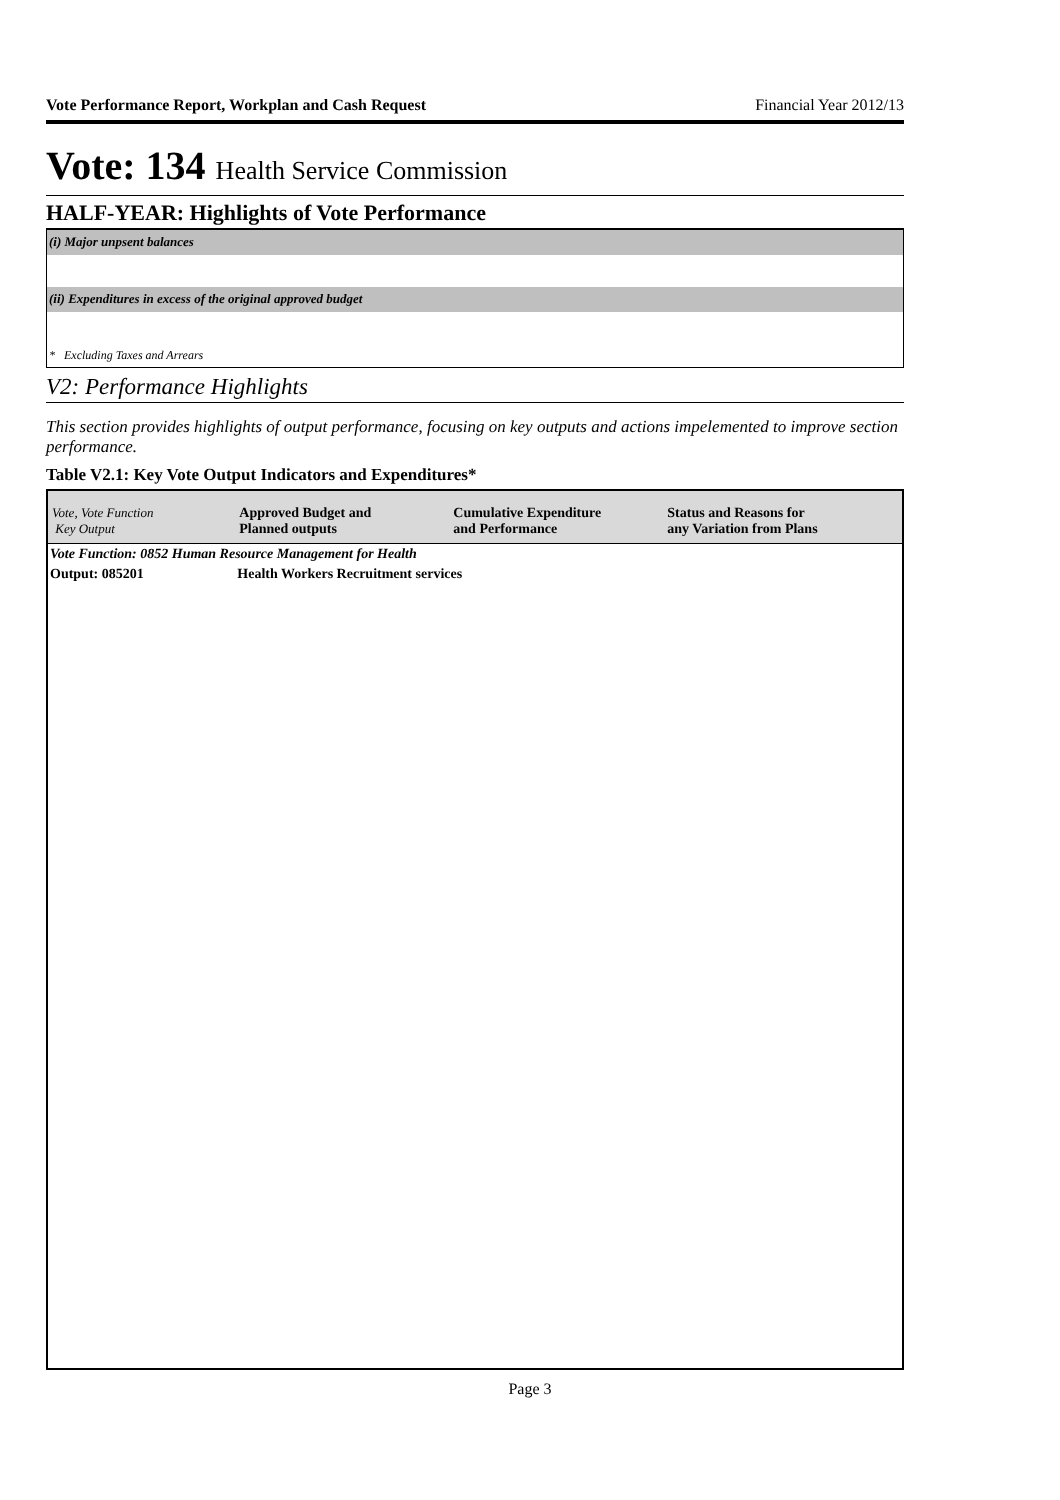Vote Performance Report, Workplan and Cash Request Financial Year 2012/13
Vote: 134 Health Service Commission
HALF-YEAR: Highlights of Vote Performance
(i) Major unpsent balances
(ii) Expenditures in excess of the original approved budget
* Excluding Taxes and Arrears
V2: Performance Highlights
This section provides highlights of output performance, focusing on key outputs and actions impelemented to improve section performance.
Table V2.1: Key Vote Output Indicators and Expenditures*
| Vote, Vote Function Key Output | Approved Budget and Planned outputs | Cumulative Expenditure and Performance | Status and Reasons for any Variation from Plans |
| --- | --- | --- | --- |
| Vote Function: 0852 Human Resource Management for Health | | | |
| Output: 085201 | Health Workers Recruitment services | | |
Page 3